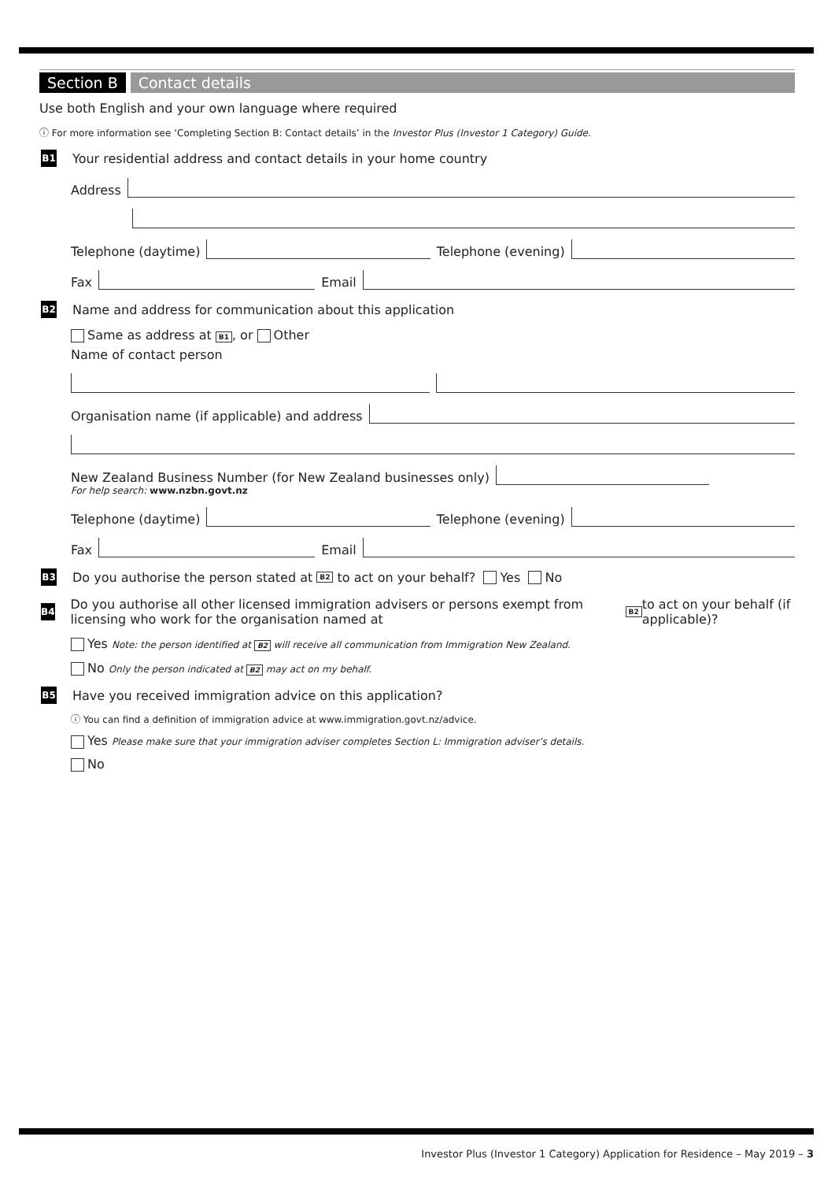Section B Contact details
Use both English and your own language where required
ⓘ For more information see ‘Completing Section B: Contact details’ in the Investor Plus (Investor 1 Category) Guide.
B1 Your residential address and contact details in your home country
Address
Telephone (daytime) Telephone (evening)
Fax Email
B2 Name and address for communication about this application
Same as address at B1, or Other
Name of contact person
Organisation name (if applicable) and address
New Zealand Business Number (for New Zealand businesses only)
For help search: www.nzbn.govt.nz
Telephone (daytime) Telephone (evening)
Fax Email
B3 Do you authorise the person stated at B2 to act on your behalf? Yes No
B4 Do you authorise all other licensed immigration advisers or persons exempt from licensing who work for the organisation named at B2 to act on your behalf (if applicable)?
Yes Note: the person identified at B2 will receive all communication from Immigration New Zealand.
No Only the person indicated at B2 may act on my behalf.
B5 Have you received immigration advice on this application?
ⓘ You can find a definition of immigration advice at www.immigration.govt.nz/advice.
Yes Please make sure that your immigration adviser completes Section L: Immigration adviser’s details.
No
Investor Plus (Investor 1 Category) Application for Residence – May 2019 – 3